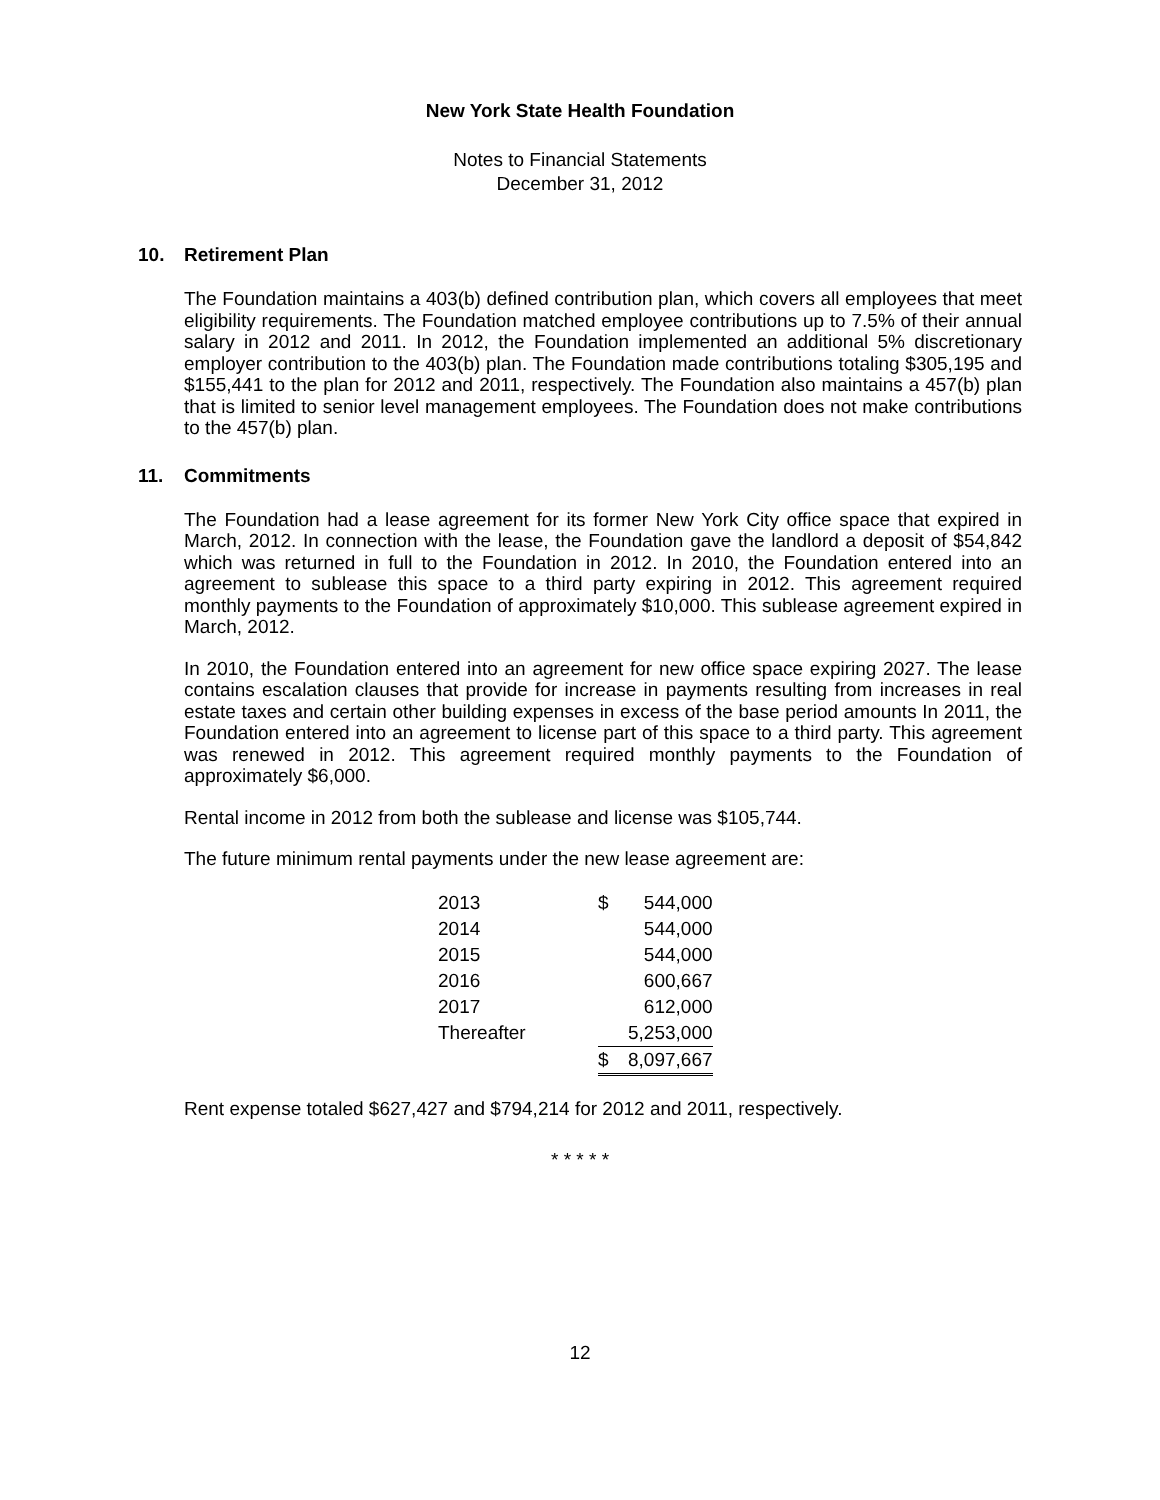New York State Health Foundation
Notes to Financial Statements
December 31, 2012
10. Retirement Plan
The Foundation maintains a 403(b) defined contribution plan, which covers all employees that meet eligibility requirements. The Foundation matched employee contributions up to 7.5% of their annual salary in 2012 and 2011. In 2012, the Foundation implemented an additional 5% discretionary employer contribution to the 403(b) plan. The Foundation made contributions totaling $305,195 and $155,441 to the plan for 2012 and 2011, respectively. The Foundation also maintains a 457(b) plan that is limited to senior level management employees. The Foundation does not make contributions to the 457(b) plan.
11. Commitments
The Foundation had a lease agreement for its former New York City office space that expired in March, 2012. In connection with the lease, the Foundation gave the landlord a deposit of $54,842 which was returned in full to the Foundation in 2012. In 2010, the Foundation entered into an agreement to sublease this space to a third party expiring in 2012. This agreement required monthly payments to the Foundation of approximately $10,000. This sublease agreement expired in March, 2012.
In 2010, the Foundation entered into an agreement for new office space expiring 2027. The lease contains escalation clauses that provide for increase in payments resulting from increases in real estate taxes and certain other building expenses in excess of the base period amounts In 2011, the Foundation entered into an agreement to license part of this space to a third party. This agreement was renewed in 2012. This agreement required monthly payments to the Foundation of approximately $6,000.
Rental income in 2012 from both the sublease and license was $105,744.
The future minimum rental payments under the new lease agreement are:
| 2013 | $ | 544,000 |
| 2014 | | 544,000 |
| 2015 | | 544,000 |
| 2016 | | 600,667 |
| 2017 | | 612,000 |
| Thereafter | | 5,253,000 |
| | $ | 8,097,667 |
Rent expense totaled $627,427 and $794,214 for 2012 and 2011, respectively.
* * * * *
12